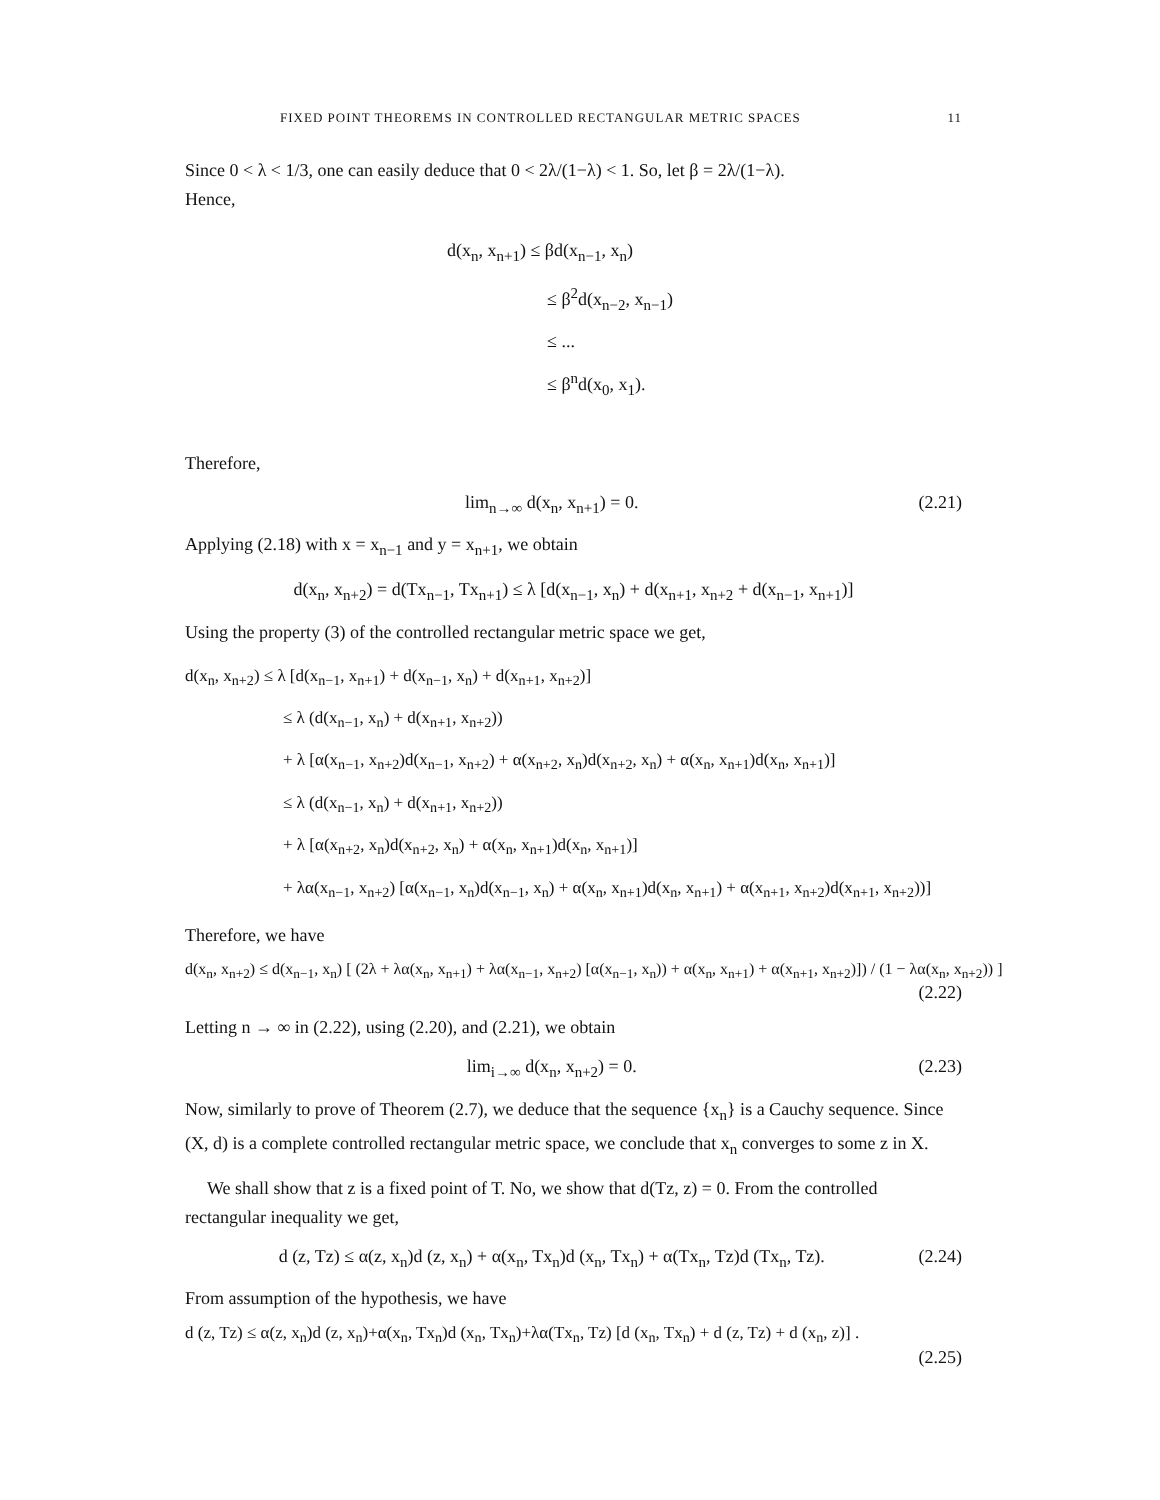FIXED POINT THEOREMS IN CONTROLLED RECTANGULAR METRIC SPACES 11
Since 0 < λ < 1/3, one can easily deduce that 0 < 2λ/(1−λ) < 1. So, let β = 2λ/(1−λ).
Hence,
d(x<sub>n</sub>, x<sub>n+1</sub>) ≤ βd(x<sub>n−1</sub>, x<sub>n</sub>)
≤ β<sup>2</sup>d(x<sub>n−2</sub>, x<sub>n−1</sub>)
≤ ...
≤ β<sup>n</sup>d(x<sub>0</sub>, x<sub>1</sub>).
Therefore,
lim<sub>n→∞</sub> d(x<sub>n</sub>, x<sub>n+1</sub>) = 0. (2.21)
Applying (2.18) with x = x<sub>n−1</sub> and y = x<sub>n+1</sub>, we obtain
d(x<sub>n</sub>, x<sub>n+2</sub>) = d(Tx<sub>n−1</sub>, Tx<sub>n+1</sub>) ≤ λ [d(x<sub>n−1</sub>, x<sub>n</sub>) + d(x<sub>n+1</sub>, x<sub>n+2</sub> + d(x<sub>n−1</sub>, x<sub>n+1</sub>)]
Using the property (3) of the controlled rectangular metric space we get,
d(x<sub>n</sub>, x<sub>n+2</sub>) ≤ λ [d(x<sub>n−1</sub>, x<sub>n+1</sub>) + d(x<sub>n−1</sub>, x<sub>n</sub>) + d(x<sub>n+1</sub>, x<sub>n+2</sub>)]
≤ λ (d(x<sub>n−1</sub>, x<sub>n</sub>) + d(x<sub>n+1</sub>, x<sub>n+2</sub>))
+ λ [α(x<sub>n−1</sub>, x<sub>n+2</sub>)d(x<sub>n−1</sub>, x<sub>n+2</sub>) + α(x<sub>n+2</sub>, x<sub>n</sub>)d(x<sub>n+2</sub>, x<sub>n</sub>) + α(x<sub>n</sub>, x<sub>n+1</sub>)d(x<sub>n</sub>, x<sub>n+1</sub>)]
≤ λ (d(x<sub>n−1</sub>, x<sub>n</sub>) + d(x<sub>n+1</sub>, x<sub>n+2</sub>))
+ λ [α(x<sub>n+2</sub>, x<sub>n</sub>)d(x<sub>n+2</sub>, x<sub>n</sub>) + α(x<sub>n</sub>, x<sub>n+1</sub>)d(x<sub>n</sub>, x<sub>n+1</sub>)]
+ λα(x<sub>n−1</sub>, x<sub>n+2</sub>) [α(x<sub>n−1</sub>, x<sub>n</sub>)d(x<sub>n−1</sub>, x<sub>n</sub>) + α(x<sub>n</sub>, x<sub>n+1</sub>)d(x<sub>n</sub>, x<sub>n+1</sub>) + α(x<sub>n+1</sub>, x<sub>n+2</sub>)d(x<sub>n+1</sub>, x<sub>n+2</sub>))]
Therefore, we have
d(x<sub>n</sub>, x<sub>n+2</sub>) ≤ d(x<sub>n−1</sub>, x<sub>n</sub>) [ (2λ + λα(x<sub>n</sub>, x<sub>n+1</sub>) + λα(x<sub>n−1</sub>, x<sub>n+2</sub>) [α(x<sub>n−1</sub>, x<sub>n</sub>)) + α(x<sub>n</sub>, x<sub>n+1</sub>) + α(x<sub>n+1</sub>, x<sub>n+2</sub>)]) / (1 − λα(x<sub>n</sub>, x<sub>n+2</sub>)) ]
(2.22)
Letting n → ∞ in (2.22), using (2.20), and (2.21), we obtain
lim<sub>i→∞</sub> d(x<sub>n</sub>, x<sub>n+2</sub>) = 0. (2.23)
Now, similarly to prove of Theorem (2.7), we deduce that the sequence {x<sub>n</sub>} is a Cauchy sequence. Since (X, d) is a complete controlled rectangular metric space, we conclude that x<sub>n</sub> converges to some z in X.
We shall show that z is a fixed point of T. No, we show that d(Tz, z) = 0. From the controlled rectangular inequality we get,
d (z, Tz) ≤ α(z, x<sub>n</sub>)d (z, x<sub>n</sub>) + α(x<sub>n</sub>, Tx<sub>n</sub>)d (x<sub>n</sub>, Tx<sub>n</sub>) + α(Tx<sub>n</sub>, Tz)d (Tx<sub>n</sub>, Tz). (2.24)
From assumption of the hypothesis, we have
d (z, Tz) ≤ α(z, x<sub>n</sub>)d (z, x<sub>n</sub>)+α(x<sub>n</sub>, Tx<sub>n</sub>)d (x<sub>n</sub>, Tx<sub>n</sub>)+λα(Tx<sub>n</sub>, Tz) [d (x<sub>n</sub>, Tx<sub>n</sub>) + d (z, Tz) + d (x<sub>n</sub>, z)] .
(2.25)